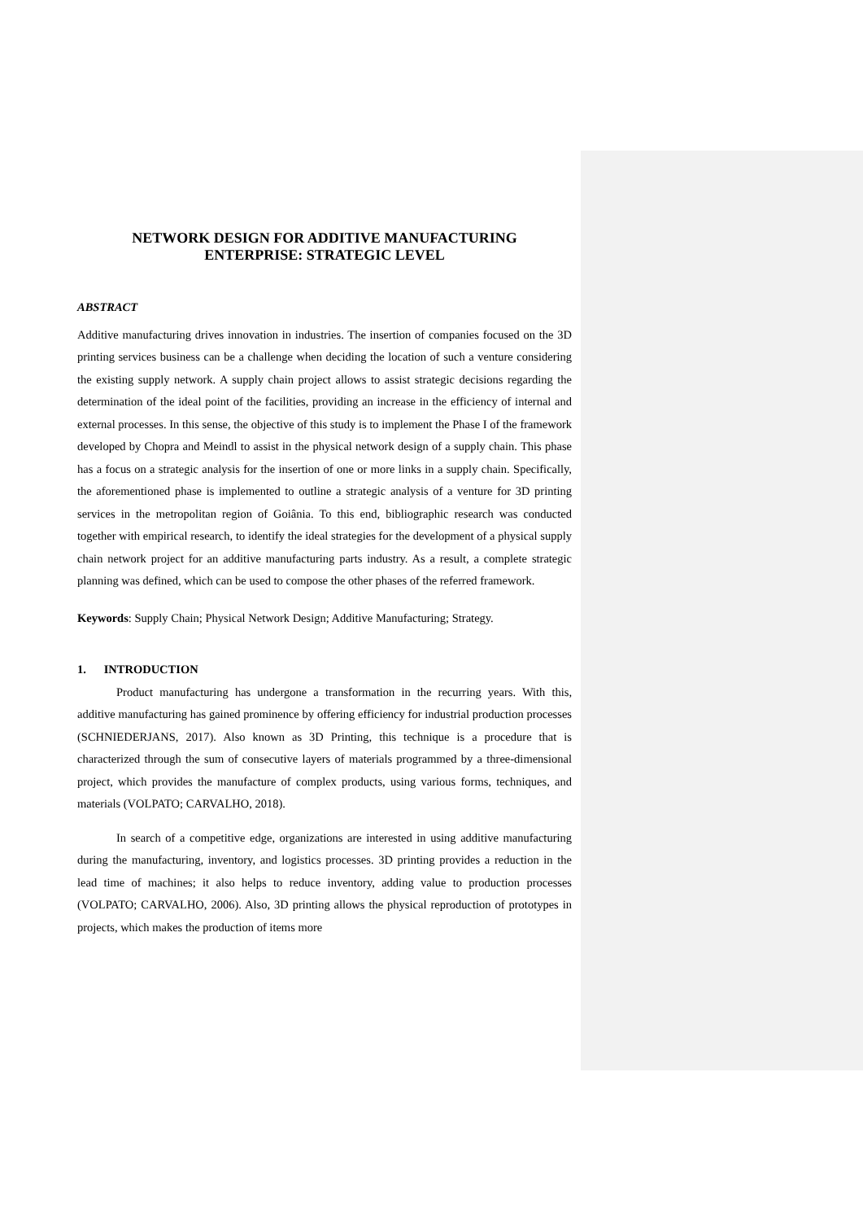NETWORK DESIGN FOR ADDITIVE MANUFACTURING
ENTERPRISE: STRATEGIC LEVEL
ABSTRACT
Additive manufacturing drives innovation in industries. The insertion of companies focused on the 3D printing services business can be a challenge when deciding the location of such a venture considering the existing supply network. A supply chain project allows to assist strategic decisions regarding the determination of the ideal point of the facilities, providing an increase in the efficiency of internal and external processes. In this sense, the objective of this study is to implement the Phase I of the framework developed by Chopra and Meindl to assist in the physical network design of a supply chain. This phase has a focus on a strategic analysis for the insertion of one or more links in a supply chain. Specifically, the aforementioned phase is implemented to outline a strategic analysis of a venture for 3D printing services in the metropolitan region of Goiânia. To this end, bibliographic research was conducted together with empirical research, to identify the ideal strategies for the development of a physical supply chain network project for an additive manufacturing parts industry. As a result, a complete strategic planning was defined, which can be used to compose the other phases of the referred framework.
Keywords: Supply Chain; Physical Network Design; Additive Manufacturing; Strategy.
1. INTRODUCTION
Product manufacturing has undergone a transformation in the recurring years. With this, additive manufacturing has gained prominence by offering efficiency for industrial production processes (SCHNIEDERJANS, 2017). Also known as 3D Printing, this technique is a procedure that is characterized through the sum of consecutive layers of materials programmed by a three-dimensional project, which provides the manufacture of complex products, using various forms, techniques, and materials (VOLPATO; CARVALHO, 2018).
In search of a competitive edge, organizations are interested in using additive manufacturing during the manufacturing, inventory, and logistics processes. 3D printing provides a reduction in the lead time of machines; it also helps to reduce inventory, adding value to production processes (VOLPATO; CARVALHO, 2006). Also, 3D printing allows the physical reproduction of prototypes in projects, which makes the production of items more